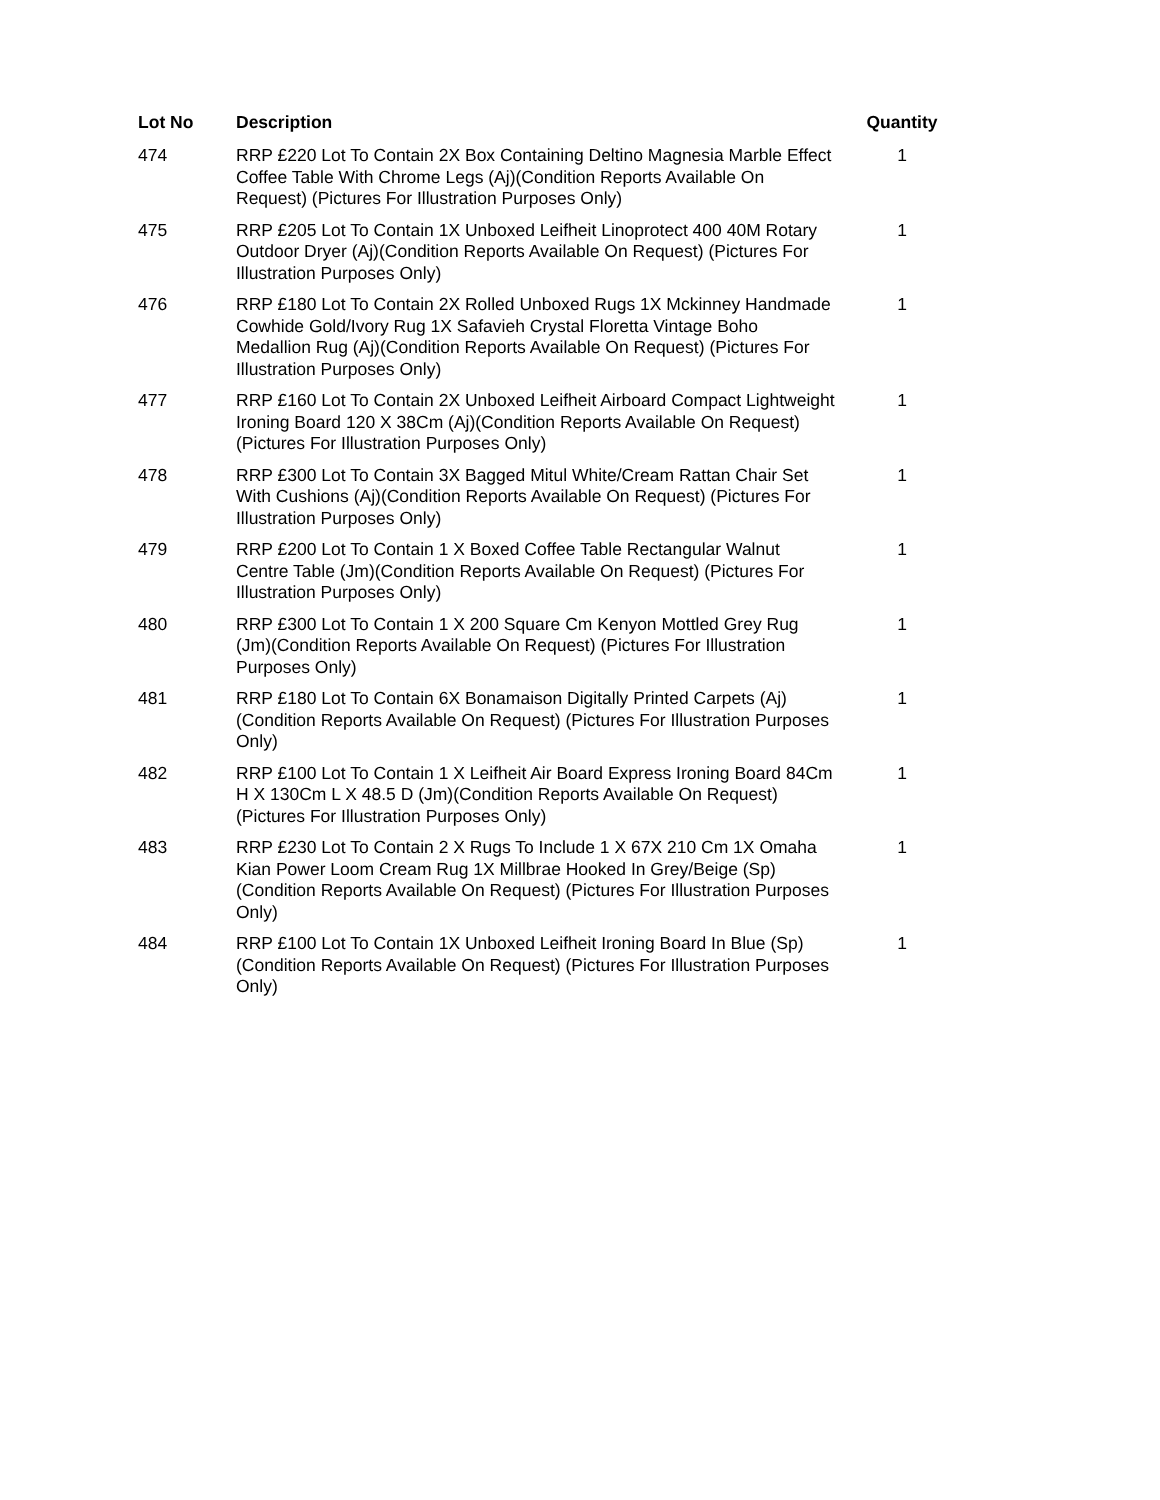| Lot No | Description | Quantity |
| --- | --- | --- |
| 474 | RRP £220 Lot To Contain 2X Box Containing Deltino Magnesia Marble Effect Coffee Table With Chrome Legs (Aj)(Condition Reports Available On Request) (Pictures For Illustration Purposes Only) | 1 |
| 475 | RRP £205 Lot To Contain 1X Unboxed Leifheit Linoprotect 400 40M Rotary Outdoor Dryer (Aj)(Condition Reports Available On Request) (Pictures For Illustration Purposes Only) | 1 |
| 476 | RRP £180 Lot To Contain 2X Rolled Unboxed Rugs 1X Mckinney Handmade Cowhide Gold/Ivory Rug 1X Safavieh Crystal Floretta Vintage Boho Medallion Rug (Aj)(Condition Reports Available On Request) (Pictures For Illustration Purposes Only) | 1 |
| 477 | RRP £160 Lot To Contain 2X Unboxed Leifheit Airboard Compact Lightweight Ironing Board 120 X 38Cm (Aj)(Condition Reports Available On Request) (Pictures For Illustration Purposes Only) | 1 |
| 478 | RRP £300 Lot To Contain 3X Bagged Mitul White/Cream Rattan Chair Set With Cushions (Aj)(Condition Reports Available On Request) (Pictures For Illustration Purposes Only) | 1 |
| 479 | RRP £200 Lot To Contain 1 X Boxed Coffee Table Rectangular Walnut Centre Table (Jm)(Condition Reports Available On Request) (Pictures For Illustration Purposes Only) | 1 |
| 480 | RRP £300 Lot To Contain 1 X 200 Square Cm Kenyon Mottled Grey Rug (Jm)(Condition Reports Available On Request) (Pictures For Illustration Purposes Only) | 1 |
| 481 | RRP £180 Lot To Contain 6X Bonamaison Digitally Printed Carpets (Aj) (Condition Reports Available On Request) (Pictures For Illustration Purposes Only) | 1 |
| 482 | RRP £100 Lot To Contain 1 X Leifheit Air Board Express Ironing Board 84Cm H X 130Cm L X 48.5 D (Jm)(Condition Reports Available On Request) (Pictures For Illustration Purposes Only) | 1 |
| 483 | RRP £230 Lot To Contain 2 X Rugs To Include 1 X 67X 210 Cm 1X Omaha Kian Power Loom Cream Rug 1X Millbrae Hooked In Grey/Beige (Sp)(Condition Reports Available On Request) (Pictures For Illustration Purposes Only) | 1 |
| 484 | RRP £100 Lot To Contain 1X Unboxed Leifheit Ironing Board In Blue (Sp)(Condition Reports Available On Request) (Pictures For Illustration Purposes Only) | 1 |